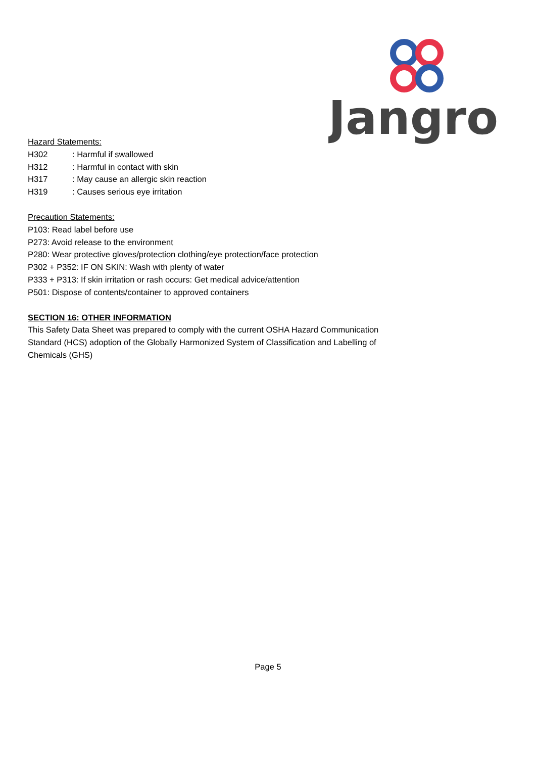Jangro
Hazard Statements:
H302: Harmful if swallowed
H312: Harmful in contact with skin
H317: May cause an allergic skin reaction
H319: Causes serious eye irritation
Precaution Statements:
P103: Read label before use
P273: Avoid release to the environment
P280: Wear protective gloves/protection clothing/eye protection/face protection
P302 + P352: IF ON SKIN: Wash with plenty of water
P333 + P313: If skin irritation or rash occurs: Get medical advice/attention
P501: Dispose of contents/container to approved containers
SECTION 16: OTHER INFORMATION
This Safety Data Sheet was prepared to comply with the current OSHA Hazard Communication Standard (HCS) adoption of the Globally Harmonized System of Classification and Labelling of Chemicals (GHS)
Page 5